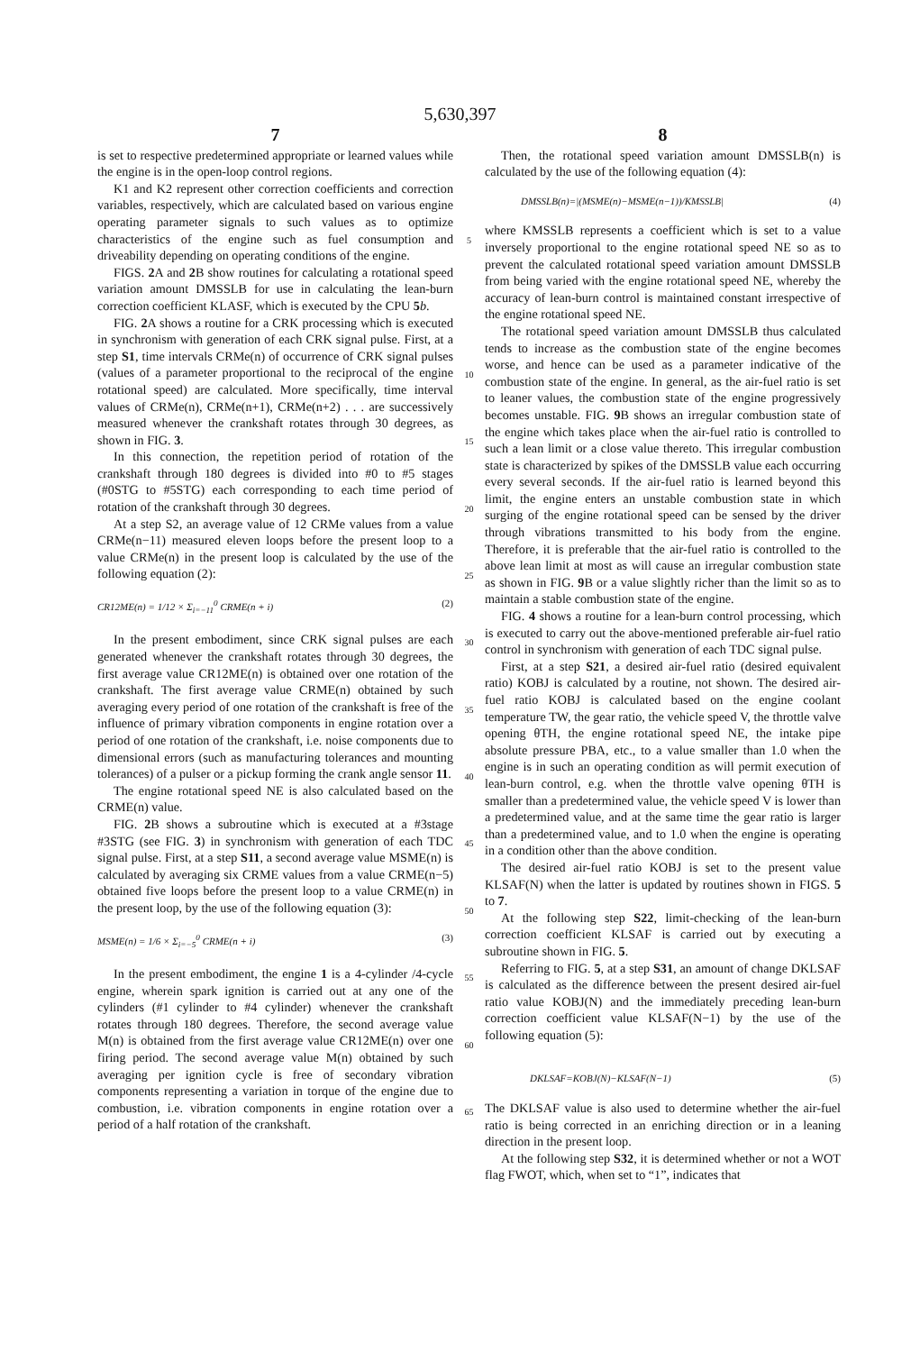5,630,397
7
is set to respective predetermined appropriate or learned values while the engine is in the open-loop control regions.
K1 and K2 represent other correction coefficients and correction variables, respectively, which are calculated based on various engine operating parameter signals to such values as to optimize characteristics of the engine such as fuel consumption and driveability depending on operating conditions of the engine.
FIGS. 2 A and 2 B show routines for calculating a rotational speed variation amount DMSSLB for use in calculating the lean-burn correction coefficient KLASF, which is executed by the CPU 5 b.
FIG. 2 A shows a routine for a CRK processing which is executed in synchronism with generation of each CRK signal pulse. First, at a step S1, time intervals CRMe(n) of occurrence of CRK signal pulses (values of a parameter proportional to the reciprocal of the engine rotational speed) are calculated. More specifically, time interval values of CRMe(n), CRMe(n+1), CRMe(n+2) . . . are successively measured whenever the crankshaft rotates through 30 degrees, as shown in FIG. 3.
In this connection, the repetition period of rotation of the crankshaft through 180 degrees is divided into #0 to #5 stages (#0STG to #5STG) each corresponding to each time period of rotation of the crankshaft through 30 degrees.
At a step S2, an average value of 12 CRMe values from a value CRMe(n−11) measured eleven loops before the present loop to a value CRMe(n) in the present loop is calculated by the use of the following equation (2):
CR12ME(n) = 1/12 × Σ<sub>i=−11</sub><sup>0</sup> CRME(n + i) (2)
In the present embodiment, since CRK signal pulses are each generated whenever the crankshaft rotates through 30 degrees, the first average value CR12ME(n) is obtained over one rotation of the crankshaft. The first average value CRME(n) obtained by such averaging every period of one rotation of the crankshaft is free of the influence of primary vibration components in engine rotation over a period of one rotation of the crankshaft, i.e. noise components due to dimensional errors (such as manufacturing tolerances and mounting tolerances) of a pulser or a pickup forming the crank angle sensor 11.
The engine rotational speed NE is also calculated based on the CRME(n) value.
FIG. 2 B shows a subroutine which is executed at a #3stage #3STG (see FIG. 3) in synchronism with generation of each TDC signal pulse. First, at a step S11, a second average value MSME(n) is calculated by averaging six CRME values from a value CRME(n−5) obtained five loops before the present loop to a value CRME(n) in the present loop, by the use of the following equation (3):
MSME(n) = 1/6 × Σ<sub>i=−5</sub><sup>0</sup> CRME(n + i) (3)
In the present embodiment, the engine 1 is a 4-cylinder /4-cycle engine, wherein spark ignition is carried out at any one of the cylinders (#1 cylinder to #4 cylinder) whenever the crankshaft rotates through 180 degrees. Therefore, the second average value M(n) is obtained from the first average value CR12ME(n) over one firing period. The second average value M(n) obtained by such averaging per ignition cycle is free of secondary vibration components representing a variation in torque of the engine due to combustion, i.e. vibration components in engine rotation over a period of a half rotation of the crankshaft.
5
10
15
20
25
30
35
40
45
50
55
60
65
8
Then, the rotational speed variation amount DMSSLB(n) is calculated by the use of the following equation (4):
DMSSLB(n)=|(MSME(n)−MSME(n−1))/KMSSLB| (4)
where KMSSLB represents a coefficient which is set to a value inversely proportional to the engine rotational speed NE so as to prevent the calculated rotational speed variation amount DMSSLB from being varied with the engine rotational speed NE, whereby the accuracy of lean-burn control is maintained constant irrespective of the engine rotational speed NE.
The rotational speed variation amount DMSSLB thus calculated tends to increase as the combustion state of the engine becomes worse, and hence can be used as a parameter indicative of the combustion state of the engine. In general, as the air-fuel ratio is set to leaner values, the combustion state of the engine progressively becomes unstable. FIG. 9 B shows an irregular combustion state of the engine which takes place when the air-fuel ratio is controlled to such a lean limit or a close value thereto. This irregular combustion state is characterized by spikes of the DMSSLB value each occurring every several seconds. If the air-fuel ratio is learned beyond this limit, the engine enters an unstable combustion state in which surging of the engine rotational speed can be sensed by the driver through vibrations transmitted to his body from the engine. Therefore, it is preferable that the air-fuel ratio is controlled to the above lean limit at most as will cause an irregular combustion state as shown in FIG. 9 B or a value slightly richer than the limit so as to maintain a stable combustion state of the engine.
FIG. 4 shows a routine for a lean-burn control processing, which is executed to carry out the above-mentioned preferable air-fuel ratio control in synchronism with generation of each TDC signal pulse.
First, at a step S21, a desired air-fuel ratio (desired equivalent ratio) KOBJ is calculated by a routine, not shown. The desired air-fuel ratio KOBJ is calculated based on the engine coolant temperature TW, the gear ratio, the vehicle speed V, the throttle valve opening θTH, the engine rotational speed NE, the intake pipe absolute pressure PBA, etc., to a value smaller than 1.0 when the engine is in such an operating condition as will permit execution of lean-burn control, e.g. when the throttle valve opening θTH is smaller than a predetermined value, the vehicle speed V is lower than a predetermined value, and at the same time the gear ratio is larger than a predetermined value, and to 1.0 when the engine is operating in a condition other than the above condition.
The desired air-fuel ratio KOBJ is set to the present value KLSAF(N) when the latter is updated by routines shown in FIGS. 5 to 7.
At the following step S22, limit-checking of the lean-burn correction coefficient KLSAF is carried out by executing a subroutine shown in FIG. 5.
Referring to FIG. 5, at a step S31, an amount of change DKLSAF is calculated as the difference between the present desired air-fuel ratio value KOBJ(N) and the immediately preceding lean-burn correction coefficient value KLSAF(N−1) by the use of the following equation (5):
DKLSAF=KOBJ(N)−KLSAF(N−1) (5)
The DKLSAF value is also used to determine whether the air-fuel ratio is being corrected in an enriching direction or in a leaning direction in the present loop.
At the following step S32, it is determined whether or not a WOT flag FWOT, which, when set to “1”, indicates that